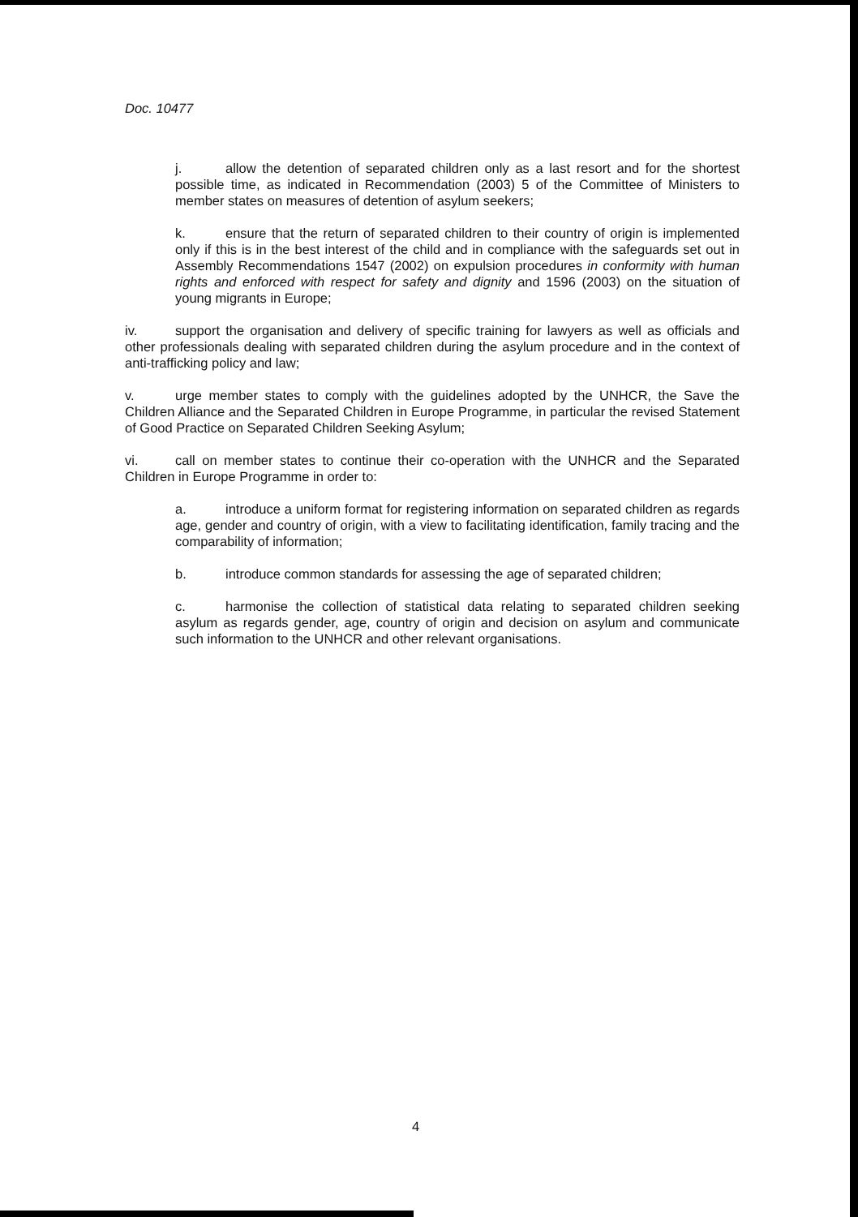Doc. 10477
j. allow the detention of separated children only as a last resort and for the shortest possible time, as indicated in Recommendation (2003) 5 of the Committee of Ministers to member states on measures of detention of asylum seekers;
k. ensure that the return of separated children to their country of origin is implemented only if this is in the best interest of the child and in compliance with the safeguards set out in Assembly Recommendations 1547 (2002) on expulsion procedures in conformity with human rights and enforced with respect for safety and dignity and 1596 (2003) on the situation of young migrants in Europe;
iv. support the organisation and delivery of specific training for lawyers as well as officials and other professionals dealing with separated children during the asylum procedure and in the context of anti-trafficking policy and law;
v. urge member states to comply with the guidelines adopted by the UNHCR, the Save the Children Alliance and the Separated Children in Europe Programme, in particular the revised Statement of Good Practice on Separated Children Seeking Asylum;
vi. call on member states to continue their co-operation with the UNHCR and the Separated Children in Europe Programme in order to:
a. introduce a uniform format for registering information on separated children as regards age, gender and country of origin, with a view to facilitating identification, family tracing and the comparability of information;
b. introduce common standards for assessing the age of separated children;
c. harmonise the collection of statistical data relating to separated children seeking asylum as regards gender, age, country of origin and decision on asylum and communicate such information to the UNHCR and other relevant organisations.
4